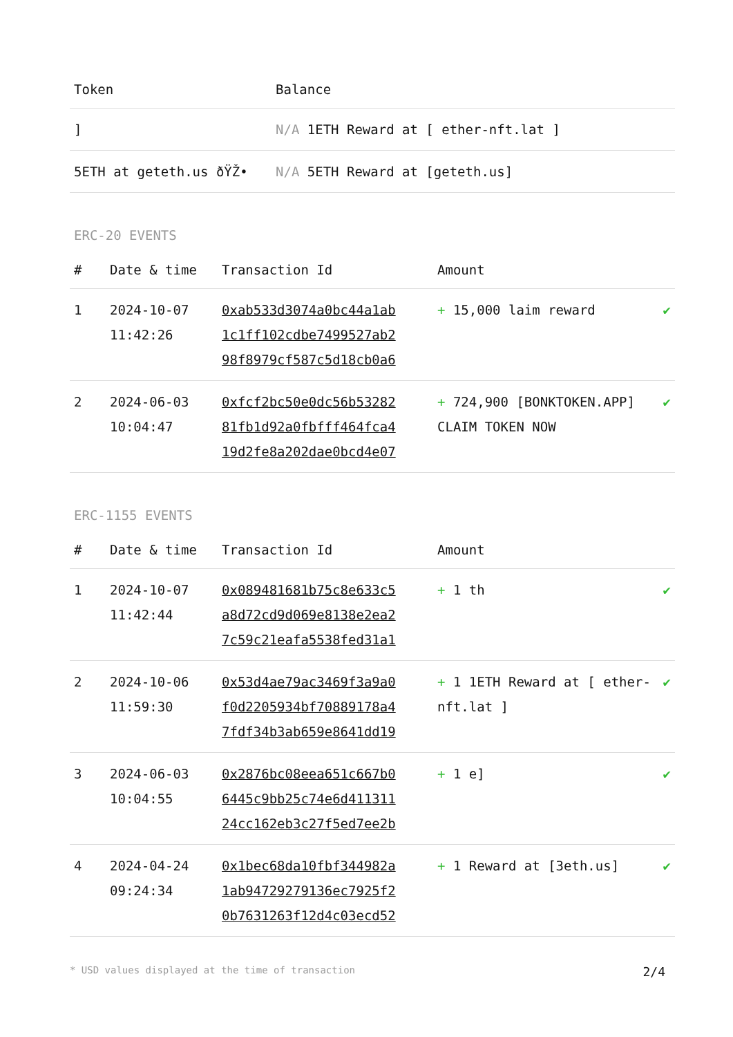| Token | Balance |
| --- | --- |
| ] | N/A 1ETH Reward at [ ether-nft.lat ] |
| 5ETH at geteth.us ðŸŽ• | N/A 5ETH Reward at [geteth.us] |
ERC-20 EVENTS
| # | Date & time | Transaction Id | Amount | |
| --- | --- | --- | --- | --- |
| 1 | 2024-10-07 11:42:26 | 0xab533d3074a0bc44a1ab 1c1ff102cdbe7499527ab2 98f8979cf587c5d18cb0a6 | + 15,000 laim reward | ✔ |
| 2 | 2024-06-03 10:04:47 | 0xfcf2bc50e0dc56b53282 81fb1d92a0fbfff464fca4 19d2fe8a202dae0bcd4e07 | + 724,900 [BONKTOKEN.APP] CLAIM TOKEN NOW | ✔ |
ERC-1155 EVENTS
| # | Date & time | Transaction Id | Amount | |
| --- | --- | --- | --- | --- |
| 1 | 2024-10-07 11:42:44 | 0x089481681b75c8e633c5 a8d72cd9d069e8138e2ea2 7c59c21eafa5538fed31a1 | + 1 th | ✔ |
| 2 | 2024-10-06 11:59:30 | 0x53d4ae79ac3469f3a9a0 f0d2205934bf70889178a4 7fdf34b3ab659e8641dd19 | + 1 1ETH Reward at [ ether-nft.lat ] | ✔ |
| 3 | 2024-06-03 10:04:55 | 0x2876bc08eea651c667b0 6445c9bb25c74e6d411311 24cc162eb3c27f5ed7ee2b | + 1 e] | ✔ |
| 4 | 2024-04-24 09:24:34 | 0x1bec68da10fbf344982a 1ab94729279136ec7925f2 0b7631263f12d4c03ecd52 | + 1 Reward at [3eth.us] | ✔ |
* USD values displayed at the time of transaction 2/4